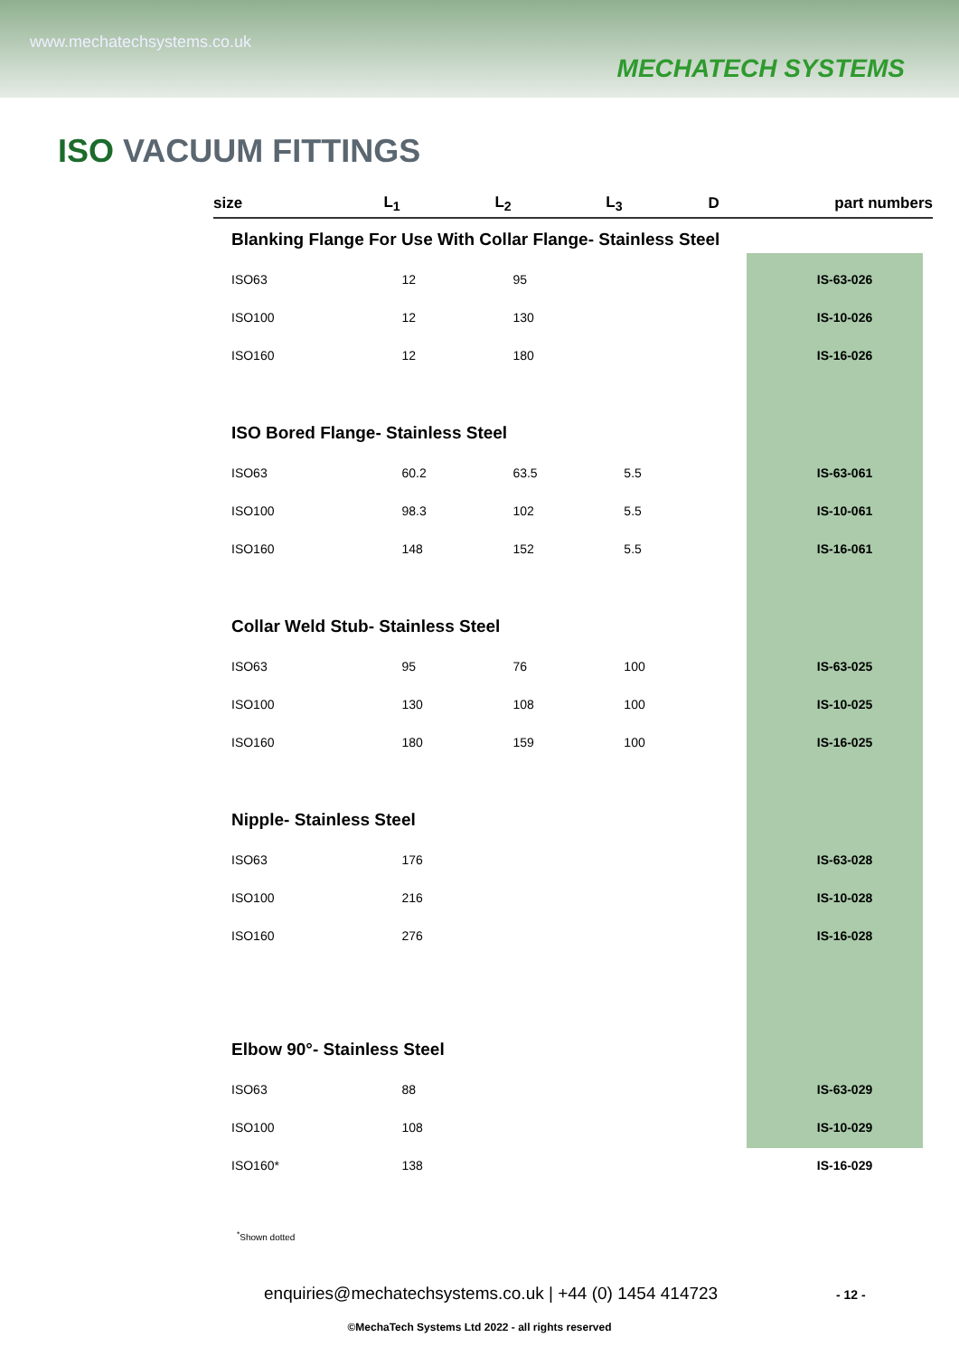www.mechatechsystems.co.uk
MECHATECH SYSTEMS
ISO VACUUM FITTINGS
| size | L<sub>1</sub> | L<sub>2</sub> | L<sub>3</sub> | D | part numbers |
| --- | --- | --- | --- | --- | --- |
| Blanking Flange For Use With Collar Flange- Stainless Steel | | | | | |
| ISO63 | 12 | 95 | | | IS-63-026 |
| ISO100 | 12 | 130 | | | IS-10-026 |
| ISO160 | 12 | 180 | | | IS-16-026 |
| ISO Bored Flange- Stainless Steel | | | | | |
| ISO63 | 60.2 | 63.5 | 5.5 | | IS-63-061 |
| ISO100 | 98.3 | 102 | 5.5 | | IS-10-061 |
| ISO160 | 148 | 152 | 5.5 | | IS-16-061 |
| Collar Weld Stub- Stainless Steel | | | | | |
| ISO63 | 95 | 76 | 100 | | IS-63-025 |
| ISO100 | 130 | 108 | 100 | | IS-10-025 |
| ISO160 | 180 | 159 | 100 | | IS-16-025 |
| Nipple- Stainless Steel | | | | | |
| ISO63 | 176 | | | | IS-63-028 |
| ISO100 | 216 | | | | IS-10-028 |
| ISO160 | 276 | | | | IS-16-028 |
| Elbow 90°- Stainless Steel | | | | | |
| ISO63 | 88 | | | | IS-63-029 |
| ISO100 | 108 | | | | IS-10-029 |
| ISO160* | 138 | | | | IS-16-029 |
<sup>*</sup> Shown dotted
enquiries@mechatechsystems.co.uk | +44 (0) 1454 414723
- 12 -
©MechaTech Systems Ltd 2022 - all rights reserved